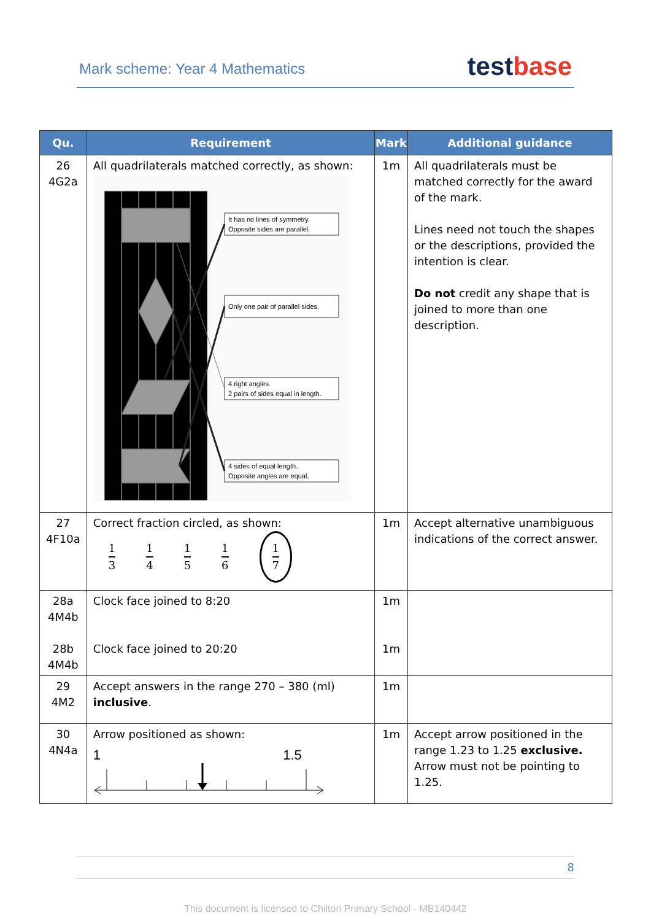Mark scheme: Year 4 Mathematics
test base
| Qu. | Requirement | Mark | Additional guidance |
| --- | --- | --- | --- |
| 26 4G2a | All quadrilaterals matched correctly, as shown: It has no lines of symmetry. Opposite sides are parallel. Only one pair of parallel sides. 4 right angles. 2 pairs of sides equal in length. 4 sides of equal length. Opposite angles are equal. | 1m | All quadrilaterals must be matched correctly for the award of the mark. Lines need not touch the shapes or the descriptions, provided the intention is clear. Do not credit any shape that is joined to more than one description. |
| 27 4F10a | Correct fraction circled, as shown: 1 3 1 4 1 5 1 6 1 7 | 1m | Accept alternative unambiguous indications of the correct answer. |
| 28a 4M4b 28b 4M4b | Clock face joined to 8:20 Clock face joined to 20:20 | 1m 1m | |
| 29 4M2 | Accept answers in the range 270 – 380 (ml) inclusive . | 1m | |
| 30 4N4a | Arrow positioned as shown: 1 1.5 | 1m | Accept arrow positioned in the range 1.23 to 1.25 exclusive. Arrow must not be pointing to 1.25. |
8
This document is licensed to Chilton Primary School - MB140442